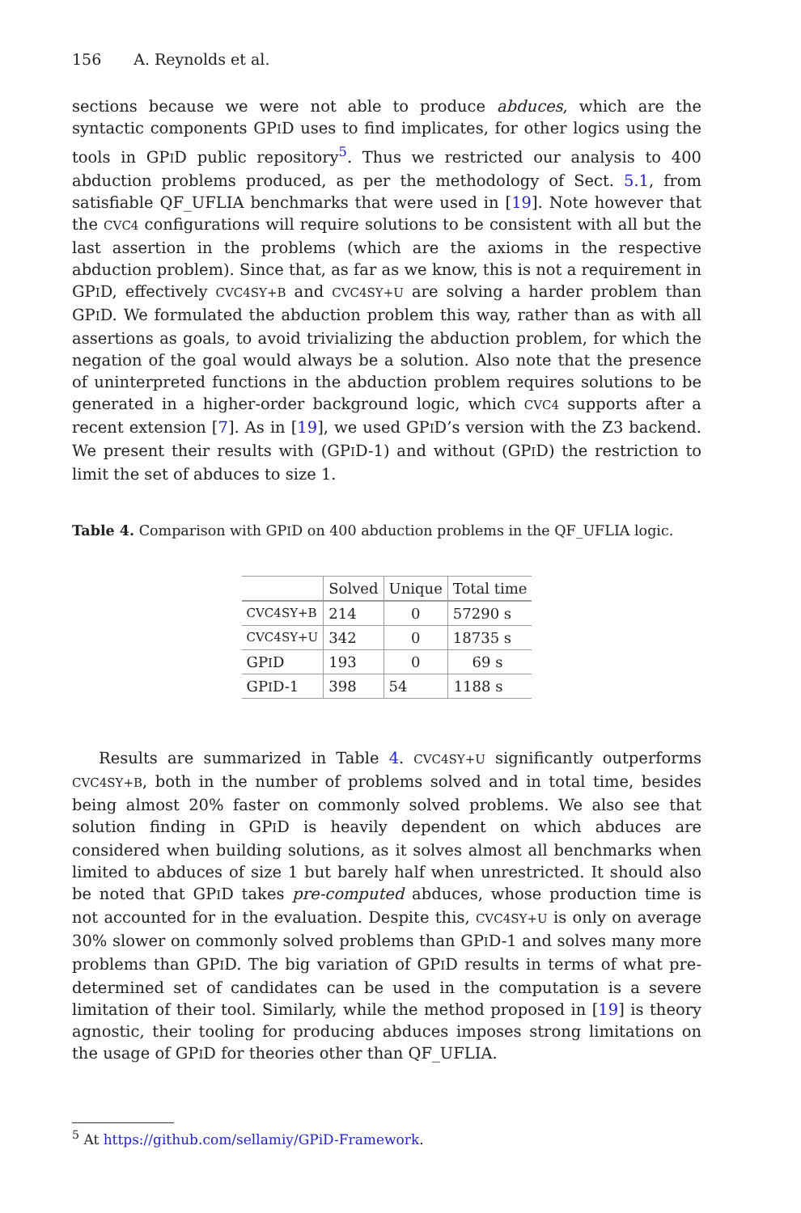156 A. Reynolds et al.
sections because we were not able to produce abduces, which are the syntactic components GPID uses to find implicates, for other logics using the tools in GPID public repository<sup>5</sup>. Thus we restricted our analysis to 400 abduction problems produced, as per the methodology of Sect. 5.1, from satisfiable QF_UFLIA benchmarks that were used in [19]. Note however that the CVC4 configurations will require solutions to be consistent with all but the last assertion in the problems (which are the axioms in the respective abduction problem). Since that, as far as we know, this is not a requirement in GPID, effectively CVC4SY+B and CVC4SY+U are solving a harder problem than GPID. We formulated the abduction problem this way, rather than as with all assertions as goals, to avoid trivializing the abduction problem, for which the negation of the goal would always be a solution. Also note that the presence of uninterpreted functions in the abduction problem requires solutions to be generated in a higher-order background logic, which CVC4 supports after a recent extension [7]. As in [19], we used GPID’s version with the Z3 backend. We present their results with (GPID-1) and without (GPID) the restriction to limit the set of abduces to size 1.
Table 4. Comparison with GPID on 400 abduction problems in the QF_UFLIA logic.
| | Solved | Unique | Total time |
| --- | --- | --- | --- |
| CVC4SY+B | 214 | 0 | 57290 s |
| CVC4SY+U | 342 | 0 | 18735 s |
| GP I D | 193 | 0 | 69 s |
| GP I D-1 | 398 | 54 | 1188 s |
Results are summarized in Table 4. CVC4SY+U significantly outperforms CVC4SY+B, both in the number of problems solved and in total time, besides being almost 20% faster on commonly solved problems. We also see that solution finding in GPID is heavily dependent on which abduces are considered when building solutions, as it solves almost all benchmarks when limited to abduces of size 1 but barely half when unrestricted. It should also be noted that GPID takes pre-computed abduces, whose production time is not accounted for in the evaluation. Despite this, CVC4SY+U is only on average 30% slower on commonly solved problems than GPID-1 and solves many more problems than GPID. The big variation of GPID results in terms of what pre-determined set of candidates can be used in the computation is a severe limitation of their tool. Similarly, while the method proposed in [19] is theory agnostic, their tooling for producing abduces imposes strong limitations on the usage of GPID for theories other than QF_UFLIA.
<sup>5</sup> At https://github.com/sellamiy/GPiD-Framework.